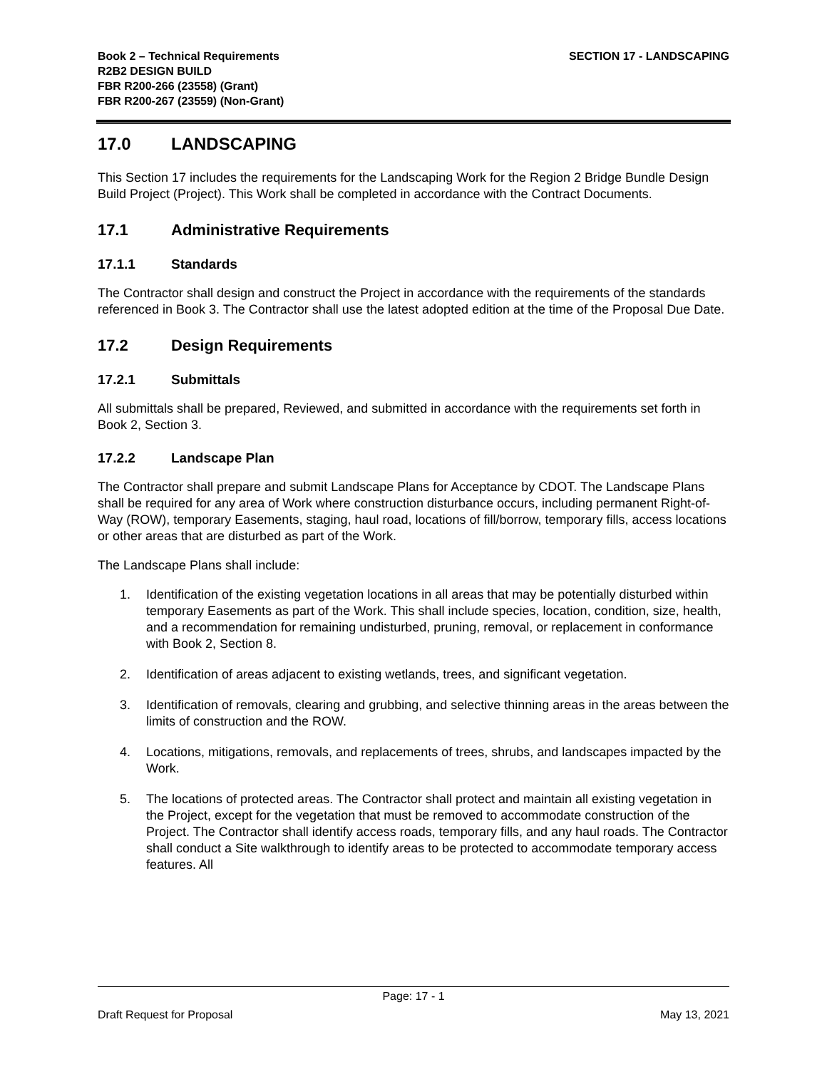Book 2 – Technical Requirements
R2B2 DESIGN BUILD
FBR R200-266 (23558) (Grant)
FBR R200-267 (23559) (Non-Grant)
SECTION 17 - LANDSCAPING
17.0 LANDSCAPING
This Section 17 includes the requirements for the Landscaping Work for the Region 2 Bridge Bundle Design Build Project (Project). This Work shall be completed in accordance with the Contract Documents.
17.1 Administrative Requirements
17.1.1 Standards
The Contractor shall design and construct the Project in accordance with the requirements of the standards referenced in Book 3. The Contractor shall use the latest adopted edition at the time of the Proposal Due Date.
17.2 Design Requirements
17.2.1 Submittals
All submittals shall be prepared, Reviewed, and submitted in accordance with the requirements set forth in Book 2, Section 3.
17.2.2 Landscape Plan
The Contractor shall prepare and submit Landscape Plans for Acceptance by CDOT. The Landscape Plans shall be required for any area of Work where construction disturbance occurs, including permanent Right-of-Way (ROW), temporary Easements, staging, haul road, locations of fill/borrow, temporary fills, access locations or other areas that are disturbed as part of the Work.
The Landscape Plans shall include:
1. Identification of the existing vegetation locations in all areas that may be potentially disturbed within temporary Easements as part of the Work. This shall include species, location, condition, size, health, and a recommendation for remaining undisturbed, pruning, removal, or replacement in conformance with Book 2, Section 8.
2. Identification of areas adjacent to existing wetlands, trees, and significant vegetation.
3. Identification of removals, clearing and grubbing, and selective thinning areas in the areas between the limits of construction and the ROW.
4. Locations, mitigations, removals, and replacements of trees, shrubs, and landscapes impacted by the Work.
5. The locations of protected areas. The Contractor shall protect and maintain all existing vegetation in the Project, except for the vegetation that must be removed to accommodate construction of the Project. The Contractor shall identify access roads, temporary fills, and any haul roads. The Contractor shall conduct a Site walkthrough to identify areas to be protected to accommodate temporary access features. All
Page: 17 - 1
Draft Request for Proposal May 13, 2021